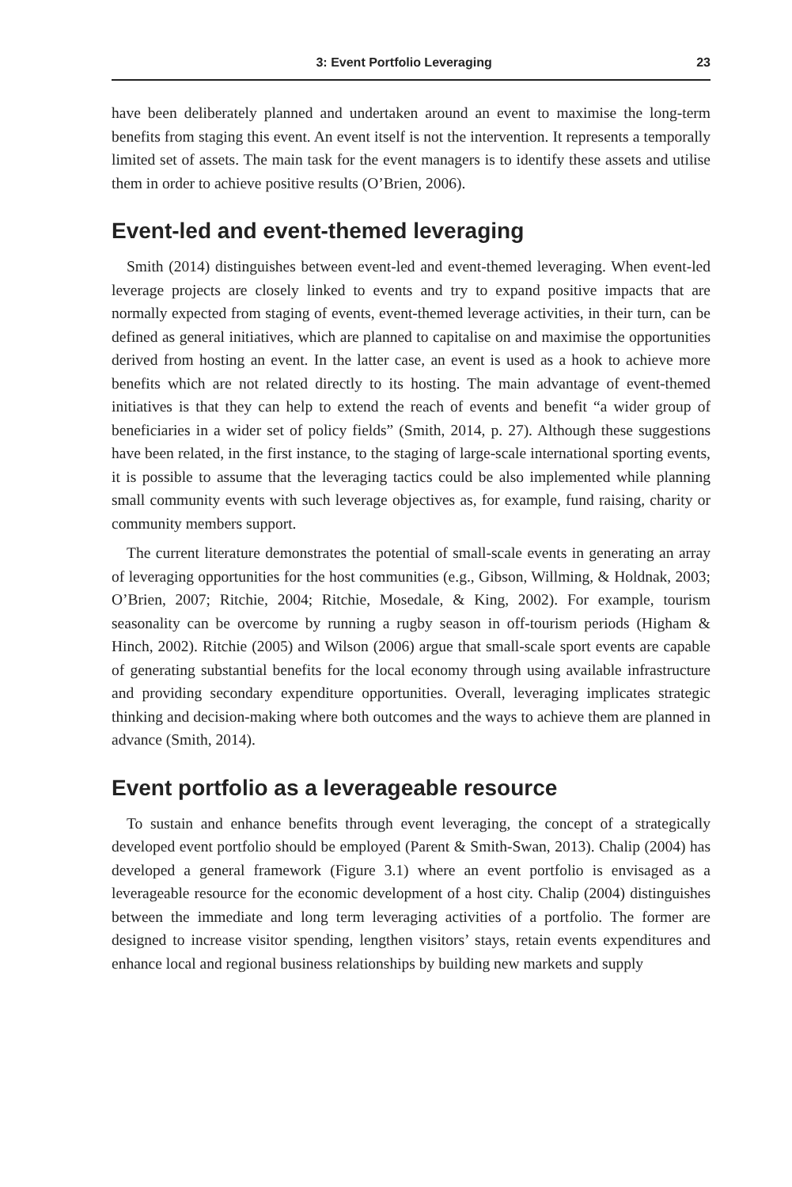3: Event Portfolio Leveraging 23
have been deliberately planned and undertaken around an event to maximise the long-term benefits from staging this event. An event itself is not the intervention. It represents a temporally limited set of assets. The main task for the event managers is to identify these assets and utilise them in order to achieve positive results (O’Brien, 2006).
Event-led and event-themed leveraging
Smith (2014) distinguishes between event-led and event-themed leveraging. When event-led leverage projects are closely linked to events and try to expand positive impacts that are normally expected from staging of events, event-themed leverage activities, in their turn, can be defined as general initiatives, which are planned to capitalise on and maximise the opportunities derived from hosting an event. In the latter case, an event is used as a hook to achieve more benefits which are not related directly to its hosting. The main advantage of event-themed initiatives is that they can help to extend the reach of events and benefit “a wider group of beneficiaries in a wider set of policy fields” (Smith, 2014, p. 27). Although these suggestions have been related, in the first instance, to the staging of large-scale international sporting events, it is possible to assume that the leveraging tactics could be also implemented while planning small community events with such leverage objectives as, for example, fund raising, charity or community members support.
The current literature demonstrates the potential of small-scale events in generating an array of leveraging opportunities for the host communities (e.g., Gibson, Willming, & Holdnak, 2003; O’Brien, 2007; Ritchie, 2004; Ritchie, Mosedale, & King, 2002). For example, tourism seasonality can be overcome by running a rugby season in off-tourism periods (Higham & Hinch, 2002). Ritchie (2005) and Wilson (2006) argue that small-scale sport events are capable of generating substantial benefits for the local economy through using available infrastructure and providing secondary expenditure opportunities. Overall, leveraging implicates strategic thinking and decision-making where both outcomes and the ways to achieve them are planned in advance (Smith, 2014).
Event portfolio as a leverageable resource
To sustain and enhance benefits through event leveraging, the concept of a strategically developed event portfolio should be employed (Parent & Smith-Swan, 2013). Chalip (2004) has developed a general framework (Figure 3.1) where an event portfolio is envisaged as a leverageable resource for the economic development of a host city. Chalip (2004) distinguishes between the immediate and long term leveraging activities of a portfolio. The former are designed to increase visitor spending, lengthen visitors’ stays, retain events expenditures and enhance local and regional business relationships by building new markets and supply